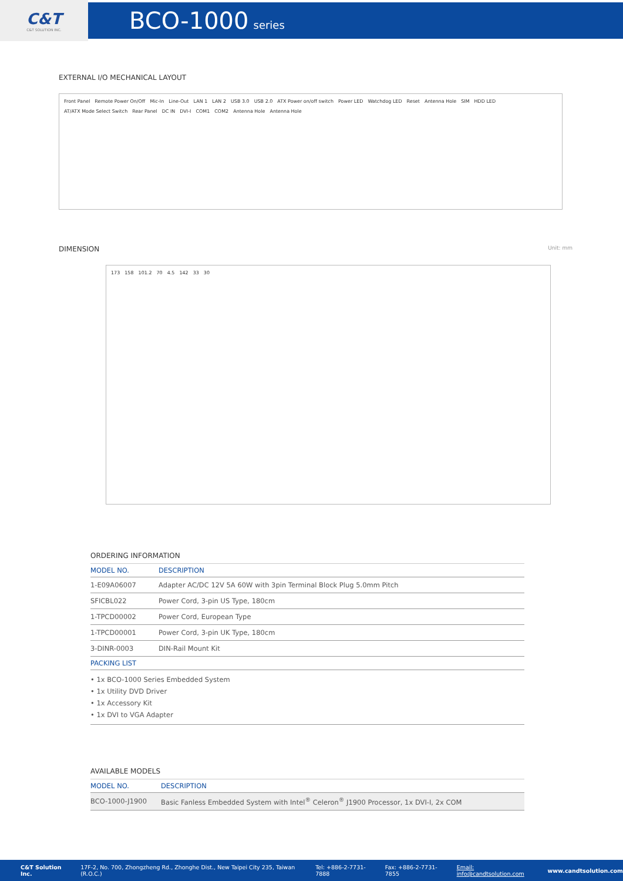C&T
C&T SOLUTION INC.
BCO-1000 series
EXTERNAL I/O MECHANICAL LAYOUT
Front Panel Remote Power On/Off Mic-In Line-Out LAN 1 LAN 2 USB 3.0 USB 2.0 ATX Power on/off switch Power LED Watchdog LED Reset Antenna Hole SIM HDD LED AT/ATX Mode Select Switch Rear Panel DC IN DVI-I COM1 COM2 Antenna Hole Antenna Hole
DIMENSION
Unit: mm
173 158 101.2 70 4.5 142 33 30
ORDERING INFORMATION
| MODEL NO. | DESCRIPTION |
| --- | --- |
| 1-E09A06007 | Adapter AC/DC 12V 5A 60W with 3pin Terminal Block Plug 5.0mm Pitch |
| SFICBL022 | Power Cord, 3-pin US Type, 180cm |
| 1-TPCD00002 | Power Cord, European Type |
| 1-TPCD00001 | Power Cord, 3-pin UK Type, 180cm |
| 3-DINR-0003 | DIN-Rail Mount Kit |
| PACKING LIST | |
| • 1x BCO-1000 Series Embedded System • 1x Utility DVD Driver • 1x Accessory Kit • 1x DVI to VGA Adapter | |
AVAILABLE MODELS
| MODEL NO. | DESCRIPTION |
| --- | --- |
| BCO-1000-J1900 | Basic Fanless Embedded System with Intel<sup>®</sup> Celeron<sup>®</sup> J1900 Processor, 1x DVI-I, 2x COM |
C&T Solution Inc. 17F-2, No. 700, Zhongzheng Rd., Zhonghe Dist., New Taipei City 235, Taiwan (R.O.C.) Tel: +886-2-7731-7888 Fax: +886-2-7731-7855 Email: info@candtsolution.com www.candtsolution.com